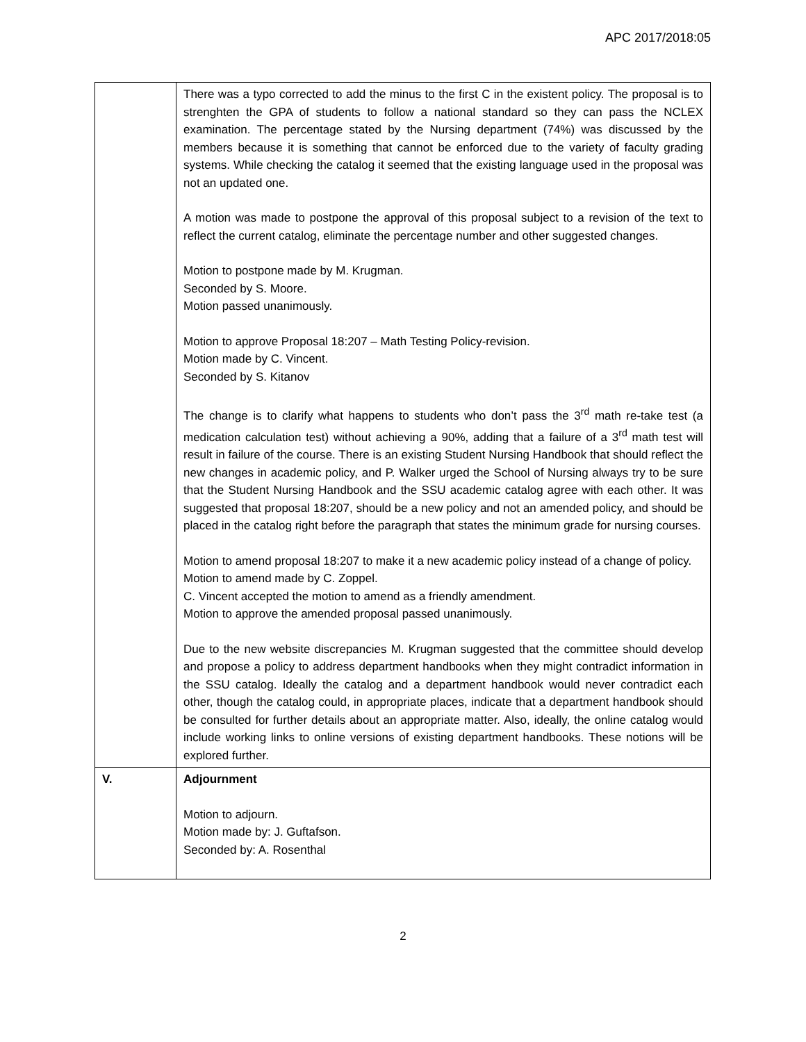APC 2017/2018:05
| | There was a typo corrected to add the minus to the first C in the existent policy. The proposal is to strenghten the GPA of students to follow a national standard so they can pass the NCLEX examination. The percentage stated by the Nursing department (74%) was discussed by the members because it is something that cannot be enforced due to the variety of faculty grading systems. While checking the catalog it seemed that the existing language used in the proposal was not an updated one. A motion was made to postpone the approval of this proposal subject to a revision of the text to reflect the current catalog, eliminate the percentage number and other suggested changes. Motion to postpone made by M. Krugman. Seconded by S. Moore. Motion passed unanimously. Motion to approve Proposal 18:207 – Math Testing Policy-revision. Motion made by C. Vincent. Seconded by S. Kitanov The change is to clarify what happens to students who don’t pass the 3<sup>rd</sup> math re-take test (a medication calculation test) without achieving a 90%, adding that a failure of a 3<sup>rd</sup> math test will result in failure of the course. There is an existing Student Nursing Handbook that should reflect the new changes in academic policy, and P. Walker urged the School of Nursing always try to be sure that the Student Nursing Handbook and the SSU academic catalog agree with each other. It was suggested that proposal 18:207, should be a new policy and not an amended policy, and should be placed in the catalog right before the paragraph that states the minimum grade for nursing courses. Motion to amend proposal 18:207 to make it a new academic policy instead of a change of policy. Motion to amend made by C. Zoppel. C. Vincent accepted the motion to amend as a friendly amendment. Motion to approve the amended proposal passed unanimously. Due to the new website discrepancies M. Krugman suggested that the committee should develop and propose a policy to address department handbooks when they might contradict information in the SSU catalog. Ideally the catalog and a department handbook would never contradict each other, though the catalog could, in appropriate places, indicate that a department handbook should be consulted for further details about an appropriate matter. Also, ideally, the online catalog would include working links to online versions of existing department handbooks. These notions will be explored further. |
| V. | Adjournment Motion to adjourn. Motion made by: J. Guftafson. Seconded by: A. Rosenthal |
2